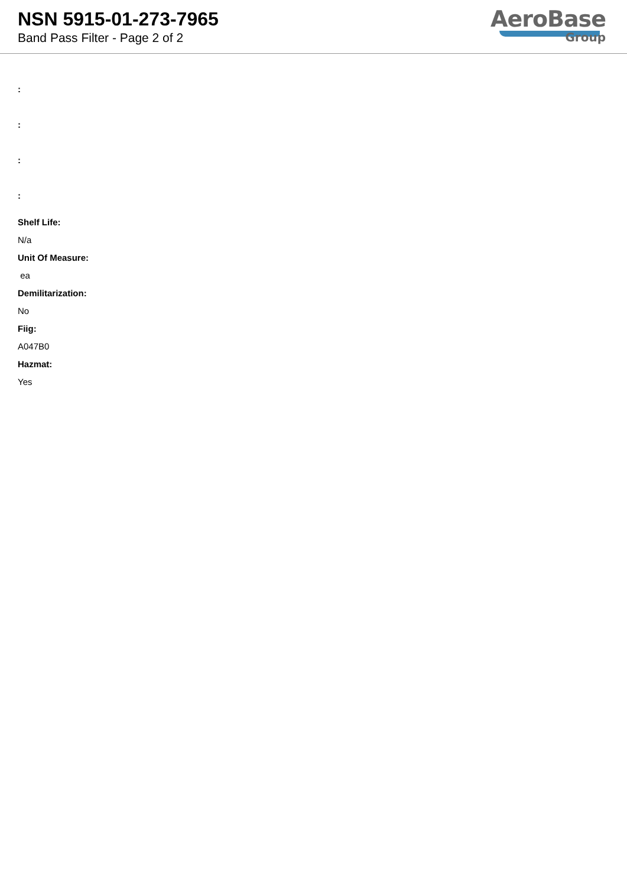NSN 5915-01-273-7965
Band Pass Filter - Page 2 of 2
AeroBase
Group
:
:
:
:
Shelf Life:
N/a
Unit Of Measure:
ea
Demilitarization:
No
Fiig:
A047B0
Hazmat:
Yes